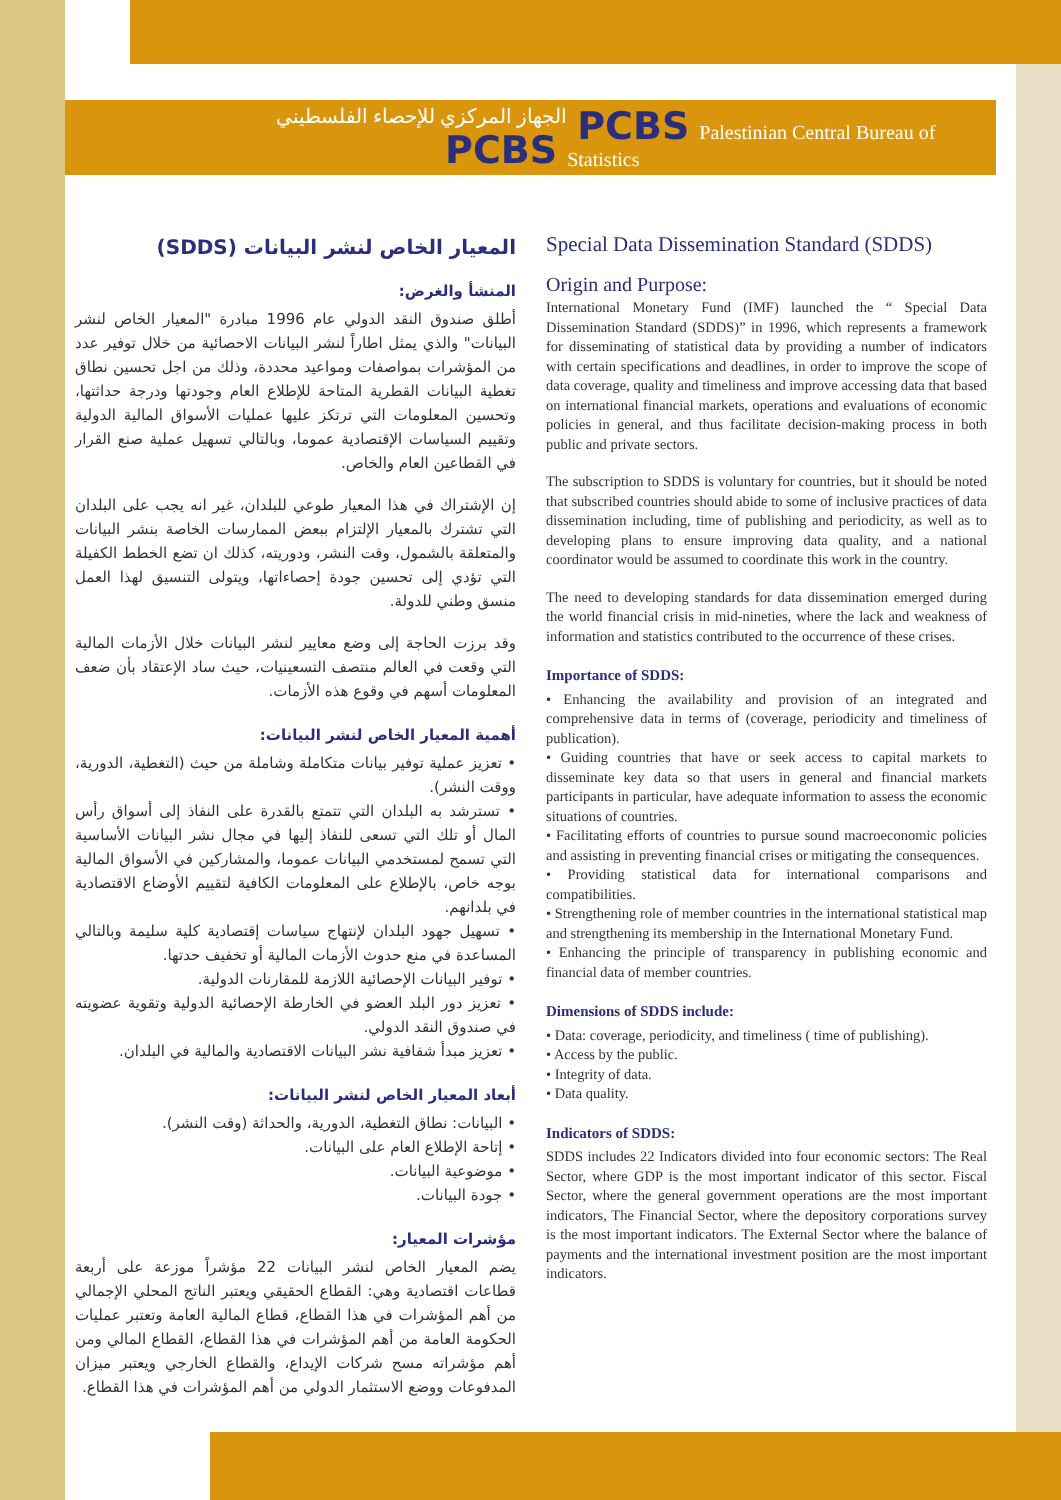الجهاز المركزي للإحصاء الفلسطيني PCBS PCBS Palestinian Central Bureau of Statistics
المعيار الخاص لنشر البيانات (SDDS)
المنشأ والغرض:
أطلق صندوق النقد الدولي عام 1996 مبادرة "المعيار الخاص لنشر البيانات" والذي يمثل اطاراً لنشر البيانات الاحصائية من خلال توفير عدد من المؤشرات بمواصفات ومواعيد محددة، وذلك من اجل تحسين نطاق تغطية البيانات القطرية المتاحة للإطلاع العام وجودتها ودرجة حداثتها، وتحسين المعلومات التي ترتكز عليها عمليات الأسواق المالية الدولية وتقييم السياسات الإقتصادية عموما، وبالتالي تسهيل عملية صنع القرار في القطاعين العام والخاص.
إن الإشتراك في هذا المعيار طوعي للبلدان، غير انه يجب على البلدان التي تشترك بالمعيار الإلتزام ببعض الممارسات الخاصة بنشر البيانات والمتعلقة بالشمول، وقت النشر، ودوريته، كذلك ان تضع الخطط الكفيلة التي تؤدي إلى تحسين جودة إحصاءاتها، ويتولى التنسيق لهذا العمل منسق وطني للدولة.
وقد برزت الحاجة إلى وضع معايير لنشر البيانات خلال الأزمات المالية التي وقعت في العالم منتصف التسعينيات، حيث ساد الإعتقاد بأن ضعف المعلومات أسهم في وقوع هذه الأزمات.
أهمية المعيار الخاص لنشر البيانات:
• تعزيز عملية توفير بيانات متكاملة وشاملة من حيث (التغطية، الدورية، ووقت النشر).
• تسترشد به البلدان التي تتمتع بالقدرة على النفاذ إلى أسواق رأس المال أو تلك التي تسعى للنفاذ إليها في مجال نشر البيانات الأساسية التي تسمح لمستخدمي البيانات عموما، والمشاركين في الأسواق المالية بوجه خاص، بالإطلاع على المعلومات الكافية لتقييم الأوضاع الاقتصادية في بلدانهم.
• تسهيل جهود البلدان لإنتهاج سياسات إقتصادية كلية سليمة وبالتالي المساعدة في منع حدوث الأزمات المالية أو تخفيف حدتها.
• توفير البيانات الإحصائية اللازمة للمقارنات الدولية.
• تعزيز دور البلد العضو في الخارطة الإحصائية الدولية وتقوية عضويته في صندوق النقد الدولي.
• تعزيز مبدأ شفافية نشر البيانات الاقتصادية والمالية في البلدان.
أبعاد المعيار الخاص لنشر البيانات:
• البيانات: نطاق التغطية، الدورية، والحداثة (وقت النشر).
• إتاحة الإطلاع العام على البيانات.
• موضوعية البيانات.
• جودة البيانات.
مؤشرات المعيار:
يضم المعيار الخاص لنشر البيانات 22 مؤشراً موزعة على أربعة قطاعات اقتصادية وهي: القطاع الحقيقي ويعتبر الناتج المحلي الإجمالي من أهم المؤشرات في هذا القطاع، قطاع المالية العامة وتعتبر عمليات الحكومة العامة من أهم المؤشرات في هذا القطاع، القطاع المالي ومن أهم مؤشراته مسح شركات الإيداع، والقطاع الخارجي ويعتبر ميزان المدفوعات ووضع الاستثمار الدولي من أهم المؤشرات في هذا القطاع.
Special Data Dissemination Standard (SDDS)
Origin and Purpose:
International Monetary Fund (IMF) launched the “ Special Data Dissemination Standard (SDDS)” in 1996, which represents a framework for disseminating of statistical data by providing a number of indicators with certain specifications and deadlines, in order to improve the scope of data coverage, quality and timeliness and improve accessing data that based on international financial markets, operations and evaluations of economic policies in general, and thus facilitate decision-making process in both public and private sectors.
The subscription to SDDS is voluntary for countries, but it should be noted that subscribed countries should abide to some of inclusive practices of data dissemination including, time of publishing and periodicity, as well as to developing plans to ensure improving data quality, and a national coordinator would be assumed to coordinate this work in the country.
The need to developing standards for data dissemination emerged during the world financial crisis in mid-nineties, where the lack and weakness of information and statistics contributed to the occurrence of these crises.
Importance of SDDS:
• Enhancing the availability and provision of an integrated and comprehensive data in terms of (coverage, periodicity and timeliness of publication).
• Guiding countries that have or seek access to capital markets to disseminate key data so that users in general and financial markets participants in particular, have adequate information to assess the economic situations of countries.
• Facilitating efforts of countries to pursue sound macroeconomic policies and assisting in preventing financial crises or mitigating the consequences.
• Providing statistical data for international comparisons and compatibilities.
• Strengthening role of member countries in the international statistical map and strengthening its membership in the International Monetary Fund.
• Enhancing the principle of transparency in publishing economic and financial data of member countries.
Dimensions of SDDS include:
• Data: coverage, periodicity, and timeliness ( time of publishing).
• Access by the public.
• Integrity of data.
• Data quality.
Indicators of SDDS:
SDDS includes 22 Indicators divided into four economic sectors: The Real Sector, where GDP is the most important indicator of this sector. Fiscal Sector, where the general government operations are the most important indicators, The Financial Sector, where the depository corporations survey is the most important indicators. The External Sector where the balance of payments and the international investment position are the most important indicators.